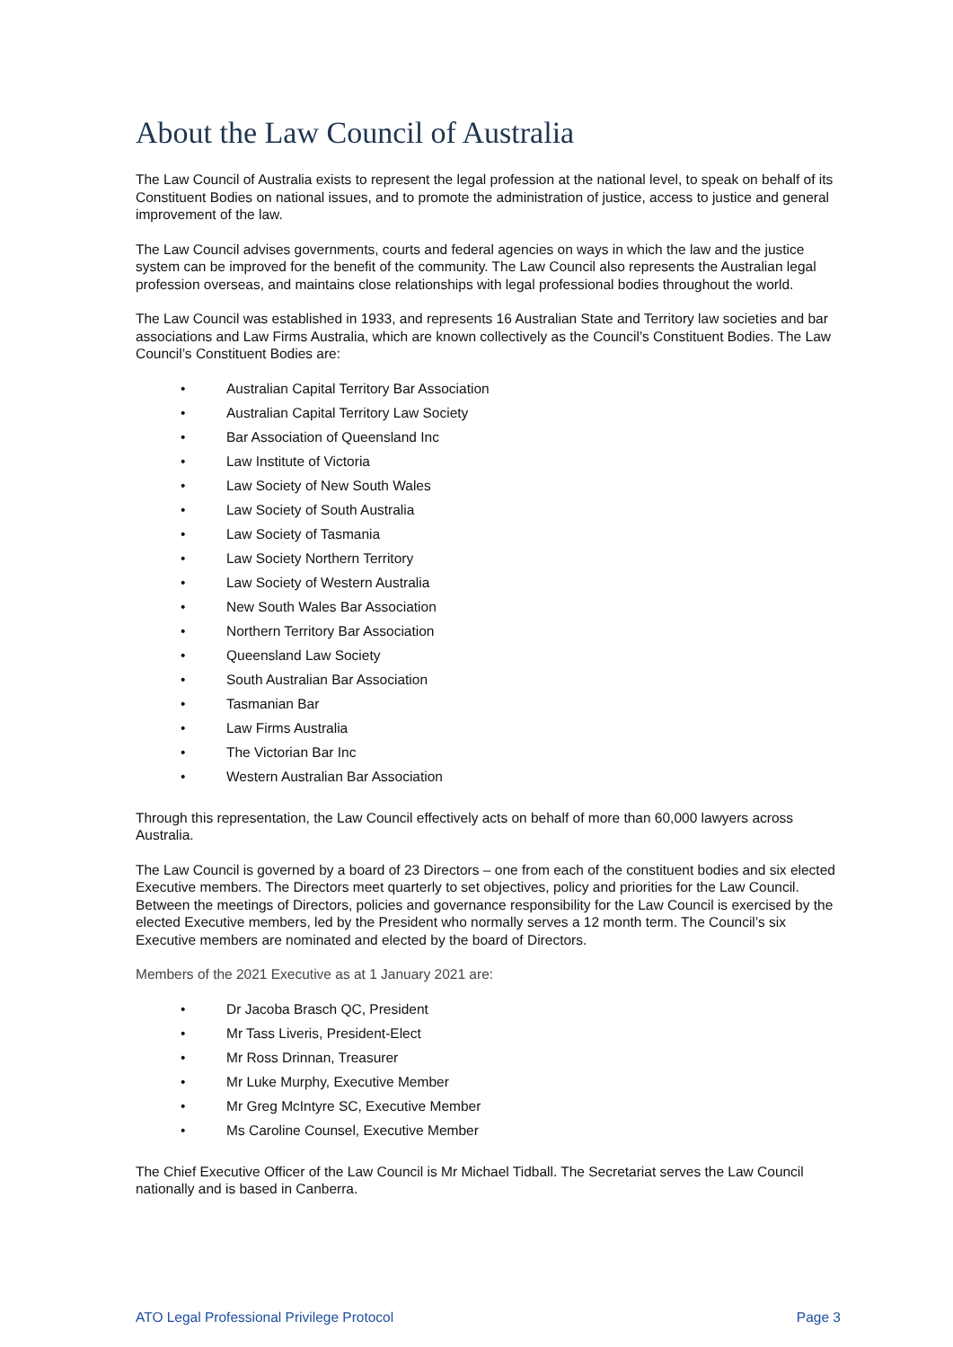About the Law Council of Australia
The Law Council of Australia exists to represent the legal profession at the national level, to speak on behalf of its Constituent Bodies on national issues, and to promote the administration of justice, access to justice and general improvement of the law.
The Law Council advises governments, courts and federal agencies on ways in which the law and the justice system can be improved for the benefit of the community. The Law Council also represents the Australian legal profession overseas, and maintains close relationships with legal professional bodies throughout the world.
The Law Council was established in 1933, and represents 16 Australian State and Territory law societies and bar associations and Law Firms Australia, which are known collectively as the Council’s Constituent Bodies. The Law Council’s Constituent Bodies are:
• Australian Capital Territory Bar Association
• Australian Capital Territory Law Society
• Bar Association of Queensland Inc
• Law Institute of Victoria
• Law Society of New South Wales
• Law Society of South Australia
• Law Society of Tasmania
• Law Society Northern Territory
• Law Society of Western Australia
• New South Wales Bar Association
• Northern Territory Bar Association
• Queensland Law Society
• South Australian Bar Association
• Tasmanian Bar
• Law Firms Australia
• The Victorian Bar Inc
• Western Australian Bar Association
Through this representation, the Law Council effectively acts on behalf of more than 60,000 lawyers across Australia.
The Law Council is governed by a board of 23 Directors – one from each of the constituent bodies and six elected Executive members. The Directors meet quarterly to set objectives, policy and priorities for the Law Council. Between the meetings of Directors, policies and governance responsibility for the Law Council is exercised by the elected Executive members, led by the President who normally serves a 12 month term. The Council’s six Executive members are nominated and elected by the board of Directors.
Members of the 2021 Executive as at 1 January 2021 are:
• Dr Jacoba Brasch QC, President
• Mr Tass Liveris, President-Elect
• Mr Ross Drinnan, Treasurer
• Mr Luke Murphy, Executive Member
• Mr Greg McIntyre SC, Executive Member
• Ms Caroline Counsel, Executive Member
The Chief Executive Officer of the Law Council is Mr Michael Tidball. The Secretariat serves the Law Council nationally and is based in Canberra.
ATO Legal Professional Privilege Protocol Page 3